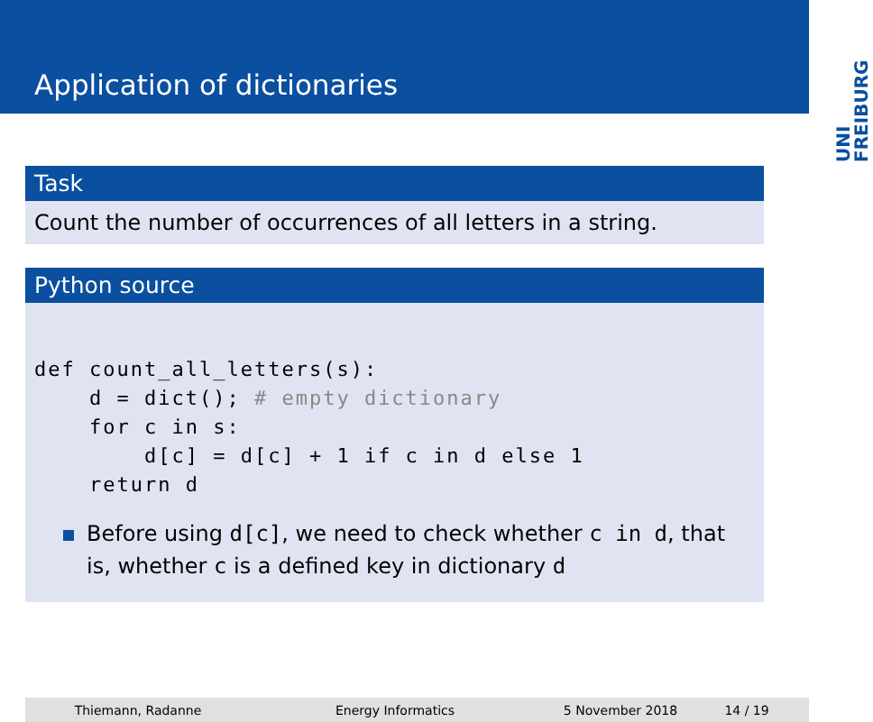Application of dictionaries
UNI FREIBURG
Task
Count the number of occurrences of all letters in a string.
Python source
def count_all_letters(s):
    d = dict(); # empty dictionary
    for c in s:
        d[c] = d[c] + 1 if c in d else 1
    return d
Before using d[c], we need to check whether c in d, that is, whether c is a defined key in dictionary d
Thiemann, Radanne Energy Informatics 5 November 2018 14 / 19